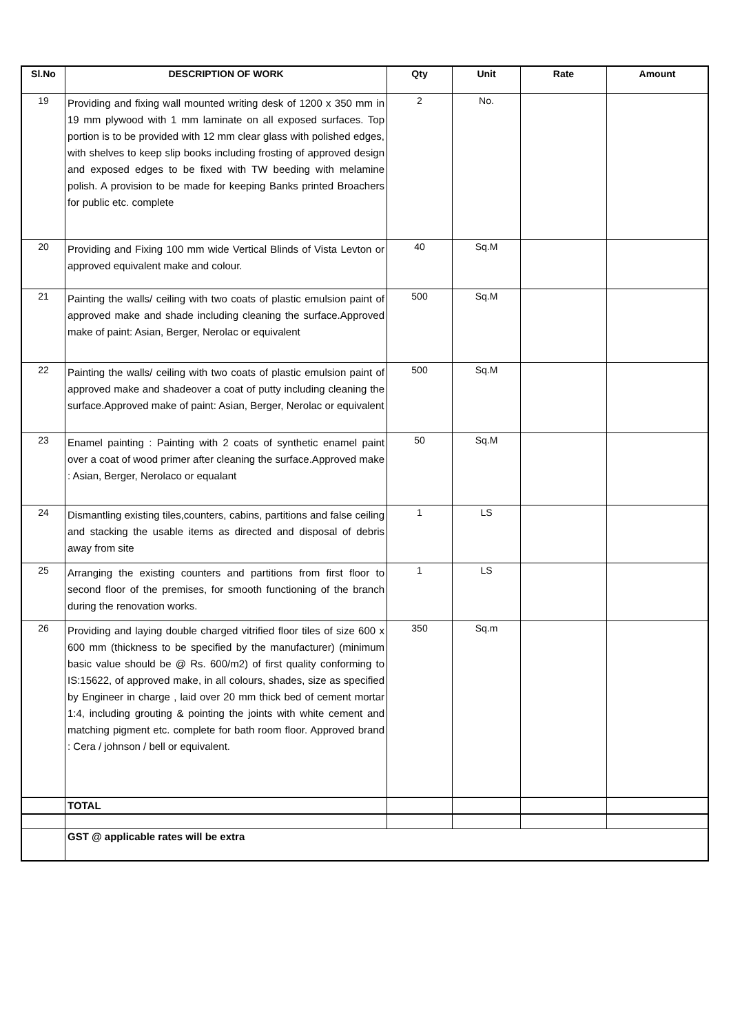| Sl.No | DESCRIPTION OF WORK | Qty | Unit | Rate | Amount |
| --- | --- | --- | --- | --- | --- |
| 19 | Providing and fixing wall mounted writing desk of 1200 x 350 mm in 19 mm plywood with 1 mm laminate on all exposed surfaces. Top portion is to be provided with 12 mm clear glass with polished edges, with shelves to keep slip books including frosting of approved design and exposed edges to be fixed with TW beeding with melamine polish. A provision to be made for keeping Banks printed Broachers for public etc. complete | 2 | No. | | |
| 20 | Providing and Fixing 100 mm wide Vertical Blinds of Vista Levton or approved equivalent make and colour. | 40 | Sq.M | | |
| 21 | Painting the walls/ ceiling with two coats of plastic emulsion paint of approved make and shade including cleaning the surface.Approved make of paint: Asian, Berger, Nerolac or equivalent | 500 | Sq.M | | |
| 22 | Painting the walls/ ceiling with two coats of plastic emulsion paint of approved make and shadeover a coat of putty including cleaning the surface.Approved make of paint: Asian, Berger, Nerolac or equivalent | 500 | Sq.M | | |
| 23 | Enamel painting : Painting with 2 coats of synthetic enamel paint over a coat of wood primer after cleaning the surface.Approved make : Asian, Berger, Nerolaco or equalant | 50 | Sq.M | | |
| 24 | Dismantling existing tiles,counters, cabins, partitions and false ceiling and stacking the usable items as directed and disposal of debris away from site | 1 | LS | | |
| 25 | Arranging the existing counters and partitions from first floor to second floor of the premises, for smooth functioning of the branch during the renovation works. | 1 | LS | | |
| 26 | Providing and laying double charged vitrified floor tiles of size 600 x 600 mm (thickness to be specified by the manufacturer) (minimum basic value should be @ Rs. 600/m2) of first quality conforming to IS:15622, of approved make, in all colours, shades, size as specified by Engineer in charge , laid over 20 mm thick bed of cement mortar 1:4, including grouting & pointing the joints with white cement and matching pigment etc. complete for bath room floor. Approved brand : Cera / johnson / bell or equivalent. | 350 | Sq.m | | |
| | TOTAL | | | | |
| | GST @ applicable rates will be extra | | | | |